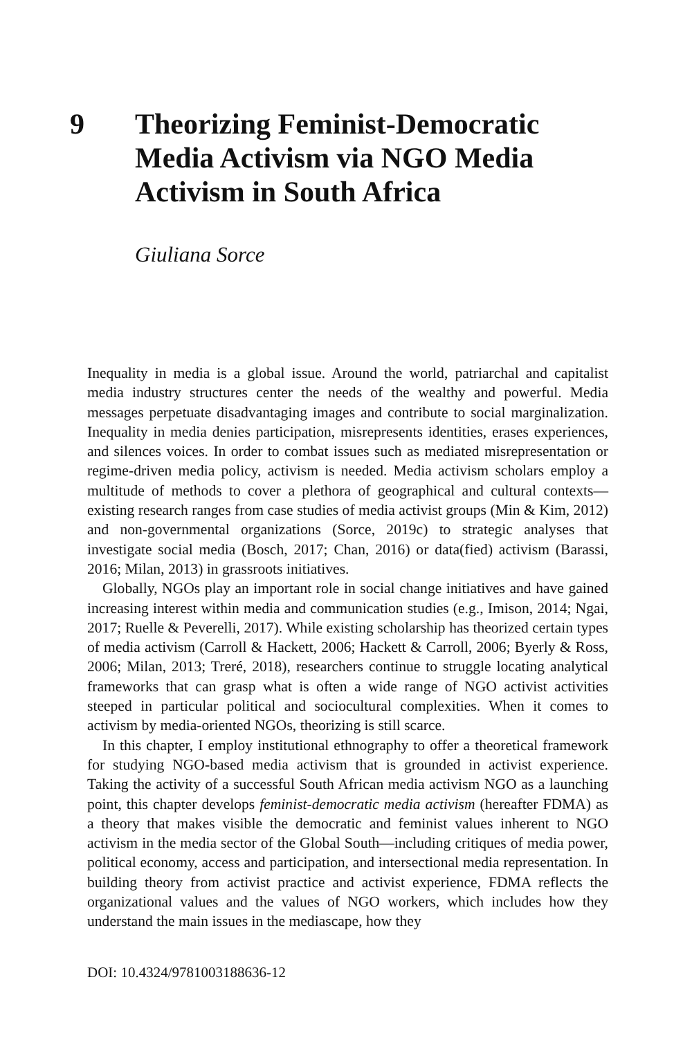9 Theorizing Feminist-Democratic Media Activism via NGO Media Activism in South Africa
Giuliana Sorce
Inequality in media is a global issue. Around the world, patriarchal and capitalist media industry structures center the needs of the wealthy and powerful. Media messages perpetuate disadvantaging images and contribute to social marginalization. Inequality in media denies participation, misrepresents identities, erases experiences, and silences voices. In order to combat issues such as mediated misrepresentation or regime-driven media policy, activism is needed. Media activism scholars employ a multitude of methods to cover a plethora of geographical and cultural contexts—existing research ranges from case studies of media activist groups (Min & Kim, 2012) and non-governmental organizations (Sorce, 2019c) to strategic analyses that investigate social media (Bosch, 2017; Chan, 2016) or data(fied) activism (Barassi, 2016; Milan, 2013) in grassroots initiatives.
Globally, NGOs play an important role in social change initiatives and have gained increasing interest within media and communication studies (e.g., Imison, 2014; Ngai, 2017; Ruelle & Peverelli, 2017). While existing scholarship has theorized certain types of media activism (Carroll & Hackett, 2006; Hackett & Carroll, 2006; Byerly & Ross, 2006; Milan, 2013; Treré, 2018), researchers continue to struggle locating analytical frameworks that can grasp what is often a wide range of NGO activist activities steeped in particular political and sociocultural complexities. When it comes to activism by media-oriented NGOs, theorizing is still scarce.
In this chapter, I employ institutional ethnography to offer a theoretical framework for studying NGO-based media activism that is grounded in activist experience. Taking the activity of a successful South African media activism NGO as a launching point, this chapter develops feminist-democratic media activism (hereafter FDMA) as a theory that makes visible the democratic and feminist values inherent to NGO activism in the media sector of the Global South—including critiques of media power, political economy, access and participation, and intersectional media representation. In building theory from activist practice and activist experience, FDMA reflects the organizational values and the values of NGO workers, which includes how they understand the main issues in the mediascape, how they
DOI: 10.4324/9781003188636-12